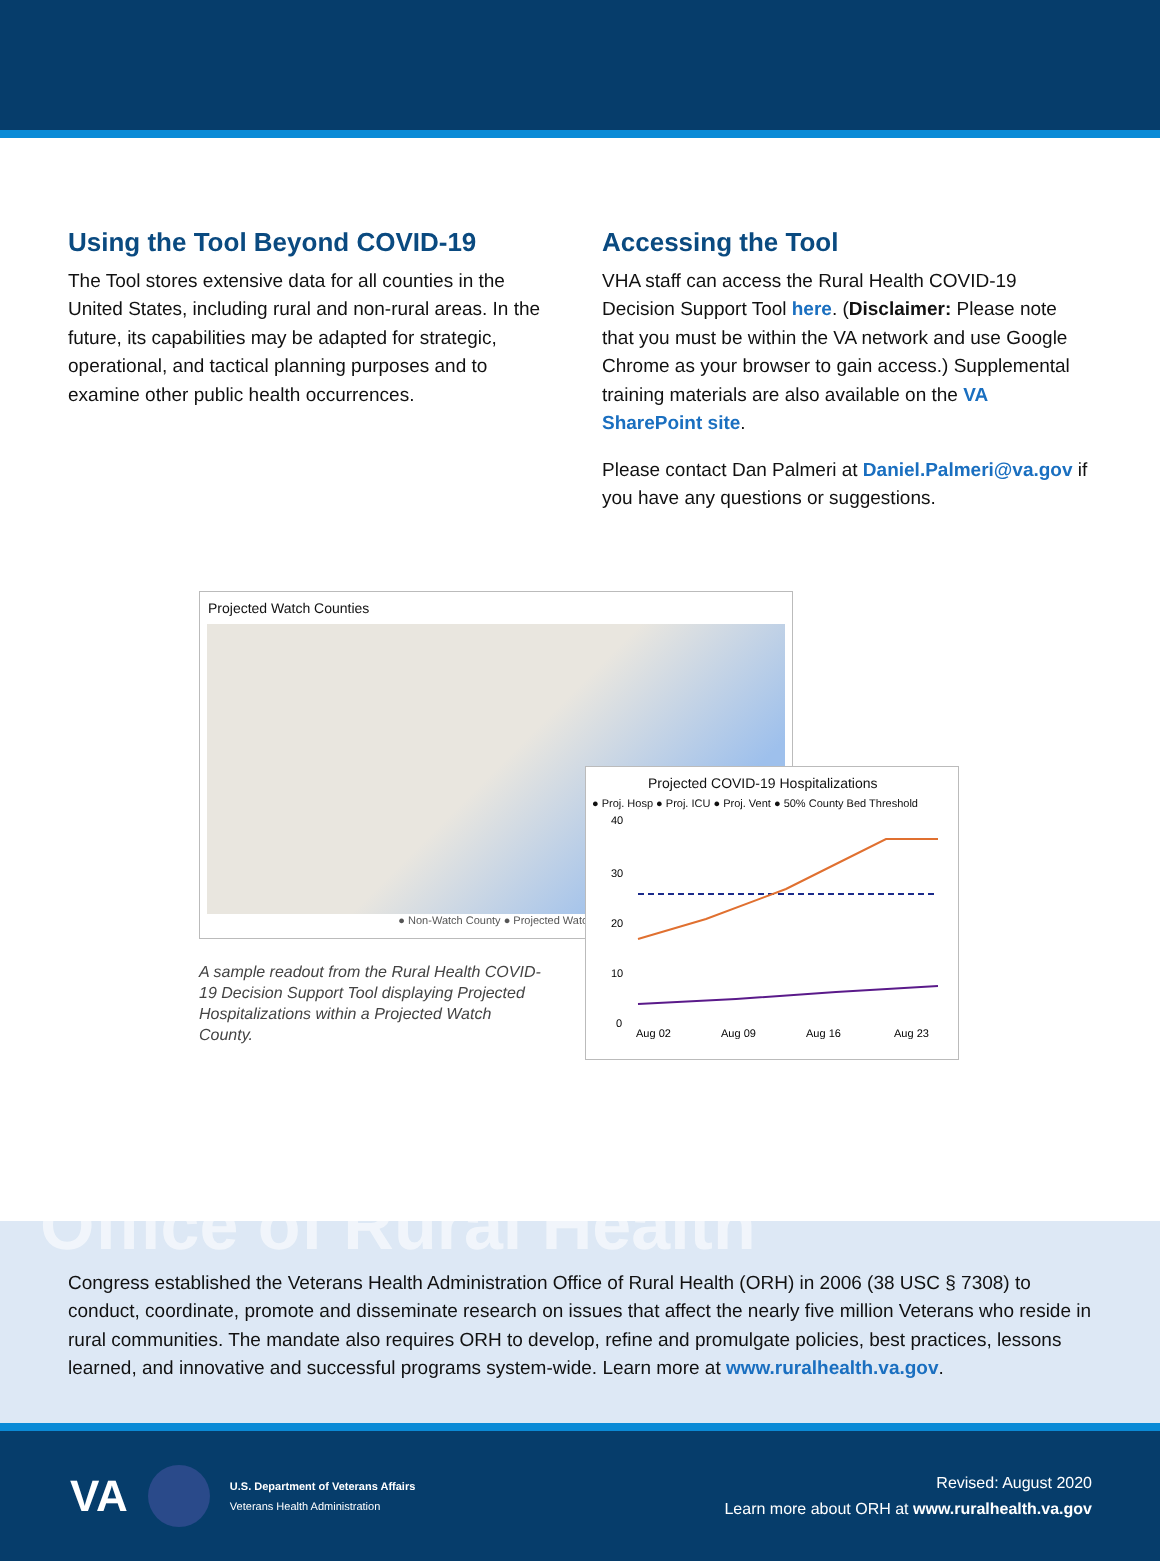Using the Tool Beyond COVID-19
The Tool stores extensive data for all counties in the United States, including rural and non-rural areas. In the future, its capabilities may be adapted for strategic, operational, and tactical planning purposes and to examine other public health occurrences.
Accessing the Tool
VHA staff can access the Rural Health COVID-19 Decision Support Tool here. (Disclaimer: Please note that you must be within the VA network and use Google Chrome as your browser to gain access.) Supplemental training materials are also available on the VA SharePoint site.
Please contact Dan Palmeri at Daniel.Palmeri@va.gov if you have any questions or suggestions.
Projected Watch Counties
● Non-Watch County ● Projected Watch
A sample readout from the Rural Health COVID-19 Decision Support Tool displaying Projected Hospitalizations within a Projected Watch County.
Projected COVID-19 Hospitalizations
● Proj. Hosp ● Proj. ICU ● Proj. Vent ● 50% County Bed Threshold
40
30
20
10
0
Aug 02
Aug 09
Aug 16
Aug 23
Office of Rural Health
Congress established the Veterans Health Administration Office of Rural Health (ORH) in 2006 (38 USC § 7308) to conduct, coordinate, promote and disseminate research on issues that affect the nearly five million Veterans who reside in rural communities. The mandate also requires ORH to develop, refine and promulgate policies, best practices, lessons learned, and innovative and successful programs system-wide. Learn more at www.ruralhealth.va.gov.
VA
U.S. Department of Veterans Affairs
Veterans Health Administration
Revised: August 2020
Learn more about ORH at www.ruralhealth.va.gov